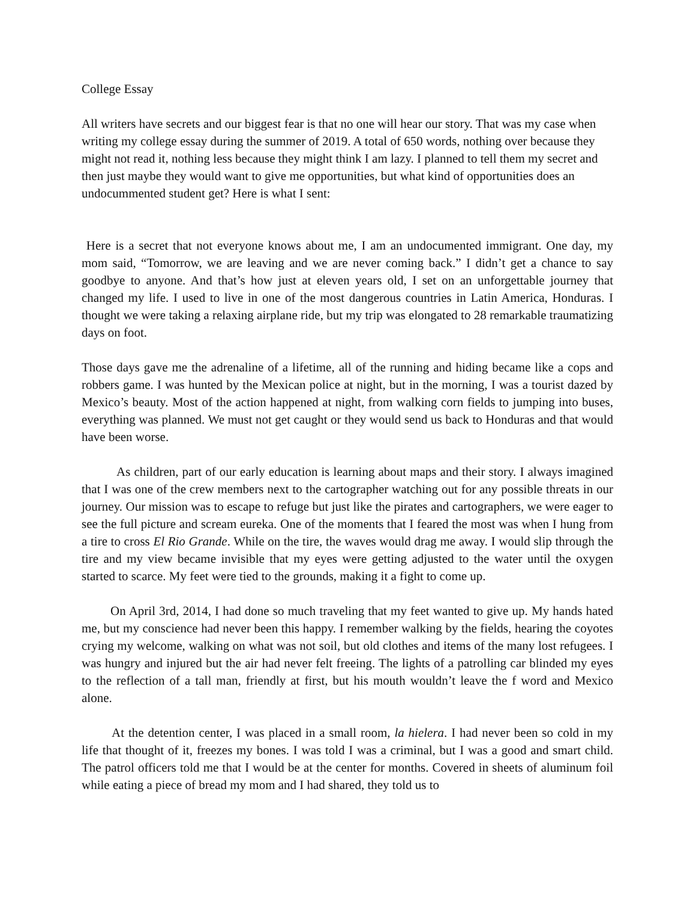College Essay
All writers have secrets and our biggest fear is that no one will hear our story. That was my case when writing my college essay during the summer of 2019. A total of 650 words, nothing over because they might not read it, nothing less because they might think I am lazy. I planned to tell them my secret and then just maybe they would want to give me opportunities, but what kind of opportunities does an undocummented student get? Here is what I sent:
Here is a secret that not everyone knows about me, I am an undocumented immigrant. One day, my mom said, “Tomorrow, we are leaving and we are never coming back.” I didn’t get a chance to say goodbye to anyone. And that’s how just at eleven years old, I set on an unforgettable journey that changed my life. I used to live in one of the most dangerous countries in Latin America, Honduras. I thought we were taking a relaxing airplane ride, but my trip was elongated to 28 remarkable traumatizing days on foot.
Those days gave me the adrenaline of a lifetime, all of the running and hiding became like a cops and robbers game. I was hunted by the Mexican police at night, but in the morning, I was a tourist dazed by Mexico’s beauty. Most of the action happened at night, from walking corn fields to jumping into buses, everything was planned. We must not get caught or they would send us back to Honduras and that would have been worse.
As children, part of our early education is learning about maps and their story. I always imagined that I was one of the crew members next to the cartographer watching out for any possible threats in our journey. Our mission was to escape to refuge but just like the pirates and cartographers, we were eager to see the full picture and scream eureka. One of the moments that I feared the most was when I hung from a tire to cross El Rio Grande. While on the tire, the waves would drag me away. I would slip through the tire and my view became invisible that my eyes were getting adjusted to the water until the oxygen started to scarce. My feet were tied to the grounds, making it a fight to come up.
On April 3rd, 2014, I had done so much traveling that my feet wanted to give up. My hands hated me, but my conscience had never been this happy. I remember walking by the fields, hearing the coyotes crying my welcome, walking on what was not soil, but old clothes and items of the many lost refugees. I was hungry and injured but the air had never felt freeing. The lights of a patrolling car blinded my eyes to the reflection of a tall man, friendly at first, but his mouth wouldn’t leave the f word and Mexico alone.
At the detention center, I was placed in a small room, la hielera. I had never been so cold in my life that thought of it, freezes my bones. I was told I was a criminal, but I was a good and smart child. The patrol officers told me that I would be at the center for months. Covered in sheets of aluminum foil while eating a piece of bread my mom and I had shared, they told us to